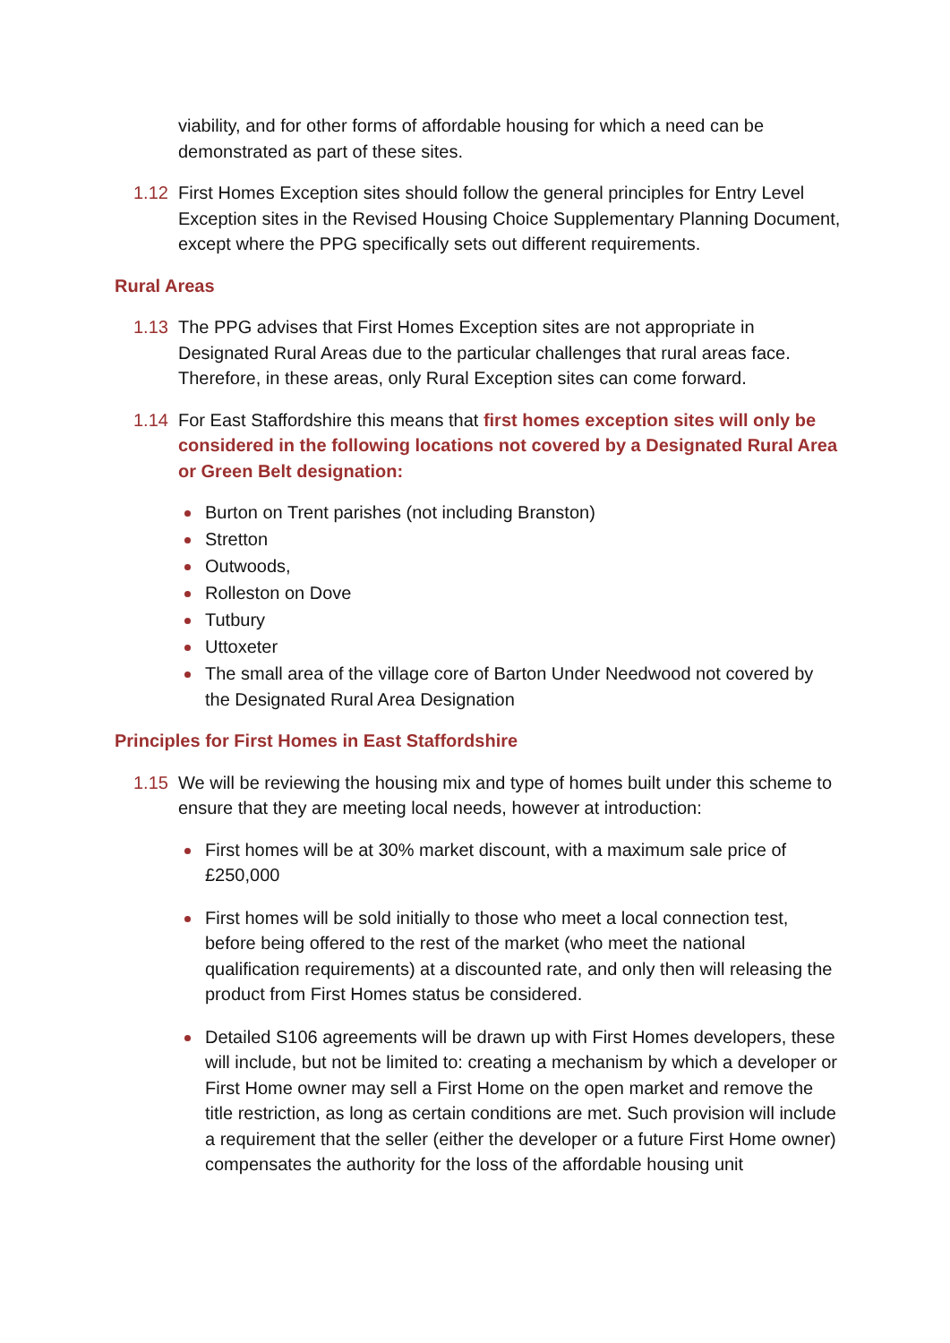viability, and for other forms of affordable housing for which a need can be demonstrated as part of these sites.
1.12 First Homes Exception sites should follow the general principles for Entry Level Exception sites in the Revised Housing Choice Supplementary Planning Document, except where the PPG specifically sets out different requirements.
Rural Areas
1.13 The PPG advises that First Homes Exception sites are not appropriate in Designated Rural Areas due to the particular challenges that rural areas face. Therefore, in these areas, only Rural Exception sites can come forward.
1.14 For East Staffordshire this means that first homes exception sites will only be considered in the following locations not covered by a Designated Rural Area or Green Belt designation:
Burton on Trent parishes (not including Branston)
Stretton
Outwoods,
Rolleston on Dove
Tutbury
Uttoxeter
The small area of the village core of Barton Under Needwood not covered by the Designated Rural Area Designation
Principles for First Homes in East Staffordshire
1.15 We will be reviewing the housing mix and type of homes built under this scheme to ensure that they are meeting local needs, however at introduction:
First homes will be at 30% market discount, with a maximum sale price of £250,000
First homes will be sold initially to those who meet a local connection test, before being offered to the rest of the market (who meet the national qualification requirements) at a discounted rate, and only then will releasing the product from First Homes status be considered.
Detailed S106 agreements will be drawn up with First Homes developers, these will include, but not be limited to: creating a mechanism by which a developer or First Home owner may sell a First Home on the open market and remove the title restriction, as long as certain conditions are met. Such provision will include a requirement that the seller (either the developer or a future First Home owner) compensates the authority for the loss of the affordable housing unit